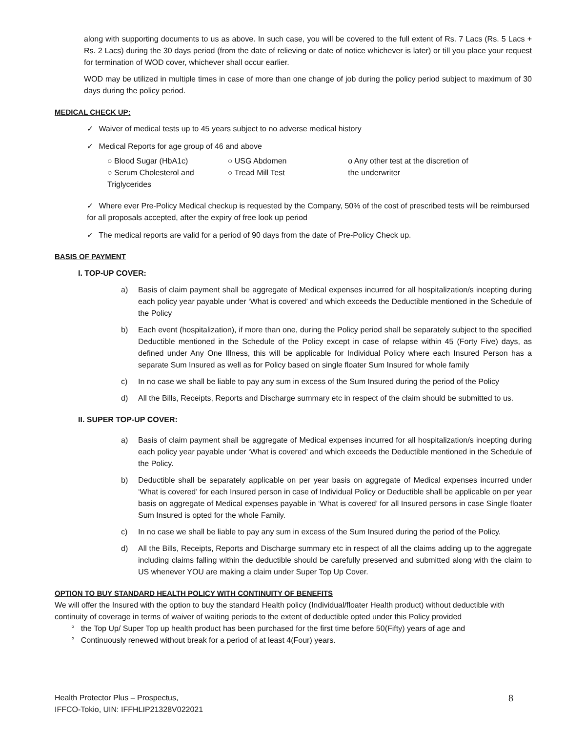along with supporting documents to us as above. In such case, you will be covered to the full extent of Rs. 7 Lacs (Rs. 5 Lacs + Rs. 2 Lacs) during the 30 days period (from the date of relieving or date of notice whichever is later) or till you place your request for termination of WOD cover, whichever shall occur earlier.
WOD may be utilized in multiple times in case of more than one change of job during the policy period subject to maximum of 30 days during the policy period.
MEDICAL CHECK UP:
✓ Waiver of medical tests up to 45 years subject to no adverse medical history
✓ Medical Reports for age group of 46 and above
○ Blood Sugar (HbA1c)
○ Serum Cholesterol and Triglycerides
○ USG Abdomen
○ Tread Mill Test
o Any other test at the discretion of the underwriter
✓ Where ever Pre-Policy Medical checkup is requested by the Company, 50% of the cost of prescribed tests will be reimbursed for all proposals accepted, after the expiry of free look up period
✓ The medical reports are valid for a period of 90 days from the date of Pre-Policy Check up.
BASIS OF PAYMENT
I. TOP-UP COVER:
a) Basis of claim payment shall be aggregate of Medical expenses incurred for all hospitalization/s incepting during each policy year payable under ‘What is covered’ and which exceeds the Deductible mentioned in the Schedule of the Policy
b) Each event (hospitalization), if more than one, during the Policy period shall be separately subject to the specified Deductible mentioned in the Schedule of the Policy except in case of relapse within 45 (Forty Five) days, as defined under Any One Illness, this will be applicable for Individual Policy where each Insured Person has a separate Sum Insured as well as for Policy based on single floater Sum Insured for whole family
c) In no case we shall be liable to pay any sum in excess of the Sum Insured during the period of the Policy
d) All the Bills, Receipts, Reports and Discharge summary etc in respect of the claim should be submitted to us.
II. SUPER TOP-UP COVER:
a) Basis of claim payment shall be aggregate of Medical expenses incurred for all hospitalization/s incepting during each policy year payable under ‘What is covered’ and which exceeds the Deductible mentioned in the Schedule of the Policy.
b) Deductible shall be separately applicable on per year basis on aggregate of Medical expenses incurred under ‘What is covered’ for each Insured person in case of Individual Policy or Deductible shall be applicable on per year basis on aggregate of Medical expenses payable in ‘What is covered’ for all Insured persons in case Single floater Sum Insured is opted for the whole Family.
c) In no case we shall be liable to pay any sum in excess of the Sum Insured during the period of the Policy.
d) All the Bills, Receipts, Reports and Discharge summary etc in respect of all the claims adding up to the aggregate including claims falling within the deductible should be carefully preserved and submitted along with the claim to US whenever YOU are making a claim under Super Top Up Cover.
OPTION TO BUY STANDARD HEALTH POLICY WITH CONTINUITY OF BENEFITS
We will offer the Insured with the option to buy the standard Health policy (Individual/floater Health product) without deductible with continuity of coverage in terms of waiver of waiting periods to the extent of deductible opted under this Policy provided
° the Top Up/ Super Top up health product has been purchased for the first time before 50(Fifty) years of age and
° Continuously renewed without break for a period of at least 4(Four) years.
Health Protector Plus – Prospectus,
IFFCO-Tokio, UIN: IFFHLIP21328V022021
8